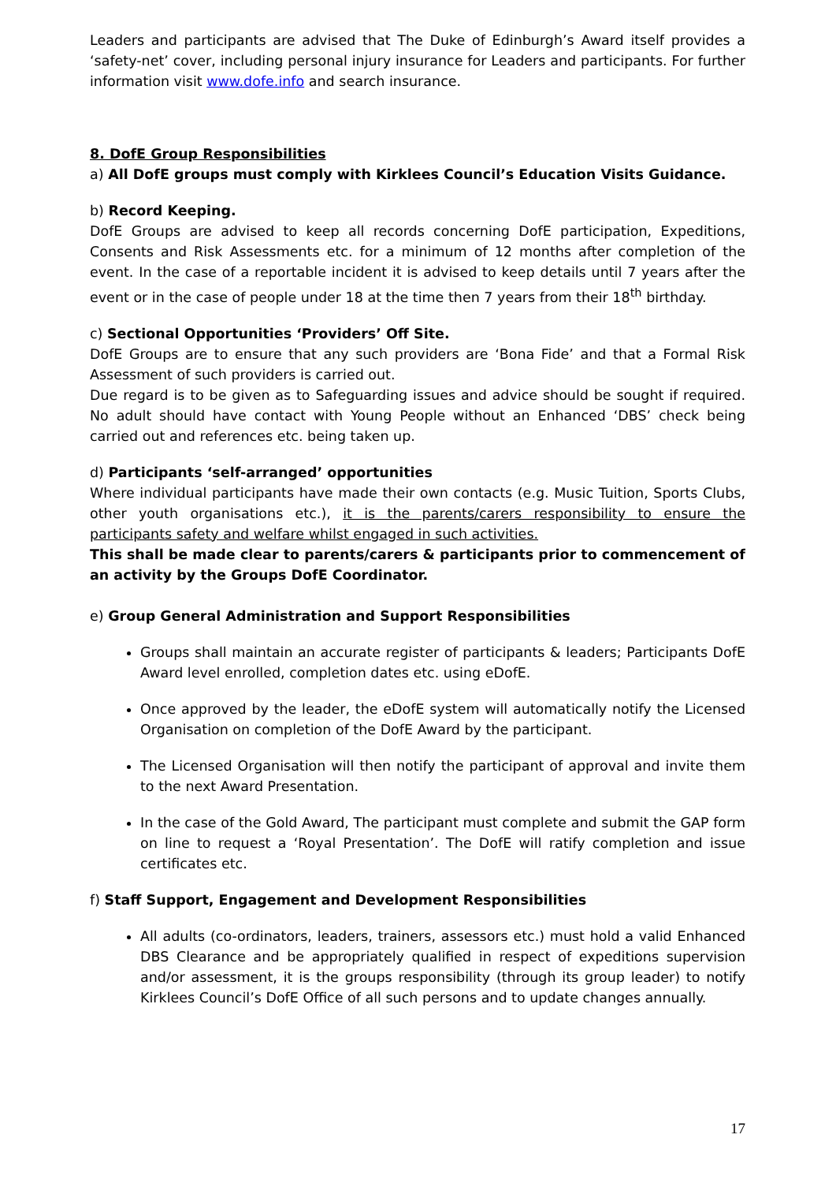Leaders and participants are advised that The Duke of Edinburgh’s Award itself provides a ‘safety-net’ cover, including personal injury insurance for Leaders and participants. For further information visit www.dofe.info and search insurance.
8. DofE Group Responsibilities
a) All DofE groups must comply with Kirklees Council’s Education Visits Guidance.
b) Record Keeping.
DofE Groups are advised to keep all records concerning DofE participation, Expeditions, Consents and Risk Assessments etc. for a minimum of 12 months after completion of the event. In the case of a reportable incident it is advised to keep details until 7 years after the event or in the case of people under 18 at the time then 7 years from their 18<sup>th</sup> birthday.
c) Sectional Opportunities ‘Providers’ Off Site.
DofE Groups are to ensure that any such providers are ‘Bona Fide’ and that a Formal Risk Assessment of such providers is carried out.
Due regard is to be given as to Safeguarding issues and advice should be sought if required. No adult should have contact with Young People without an Enhanced ‘DBS’ check being carried out and references etc. being taken up.
d) Participants ‘self-arranged’ opportunities
Where individual participants have made their own contacts (e.g. Music Tuition, Sports Clubs, other youth organisations etc.), it is the parents/carers responsibility to ensure the participants safety and welfare whilst engaged in such activities.
This shall be made clear to parents/carers & participants prior to commencement of an activity by the Groups DofE Coordinator.
e) Group General Administration and Support Responsibilities
Groups shall maintain an accurate register of participants & leaders; Participants DofE Award level enrolled, completion dates etc. using eDofE.
Once approved by the leader, the eDofE system will automatically notify the Licensed Organisation on completion of the DofE Award by the participant.
The Licensed Organisation will then notify the participant of approval and invite them to the next Award Presentation.
In the case of the Gold Award, The participant must complete and submit the GAP form on line to request a ‘Royal Presentation’. The DofE will ratify completion and issue certificates etc.
f) Staff Support, Engagement and Development Responsibilities
All adults (co-ordinators, leaders, trainers, assessors etc.) must hold a valid Enhanced DBS Clearance and be appropriately qualified in respect of expeditions supervision and/or assessment, it is the groups responsibility (through its group leader) to notify Kirklees Council’s DofE Office of all such persons and to update changes annually.
17